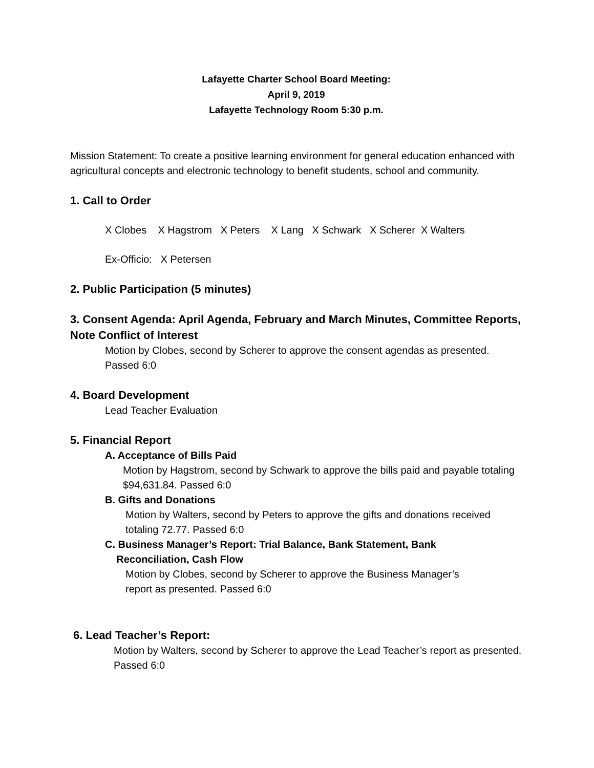Lafayette Charter School Board Meeting:
April 9, 2019
Lafayette Technology Room 5:30 p.m.
Mission Statement: To create a positive learning environment for general education enhanced with agricultural concepts and electronic technology to benefit students, school and community.
1. Call to Order
X Clobes X Hagstrom X Peters X Lang X Schwark X Scherer X Walters
Ex-Officio: X Petersen
2. Public Participation (5 minutes)
3. Consent Agenda: April Agenda, February and March Minutes, Committee Reports, Note Conflict of Interest
Motion by Clobes, second by Scherer to approve the consent agendas as presented. Passed 6:0
4. Board Development
Lead Teacher Evaluation
5. Financial Report
A. Acceptance of Bills Paid
Motion by Hagstrom, second by Schwark to approve the bills paid and payable totaling $94,631.84. Passed 6:0
B. Gifts and Donations
Motion by Walters, second by Peters to approve the gifts and donations received totaling 72.77. Passed 6:0
C. Business Manager’s Report: Trial Balance, Bank Statement, Bank
Reconciliation, Cash Flow
Motion by Clobes, second by Scherer to approve the Business Manager’s report as presented. Passed 6:0
6. Lead Teacher’s Report:
Motion by Walters, second by Scherer to approve the Lead Teacher’s report as presented. Passed 6:0